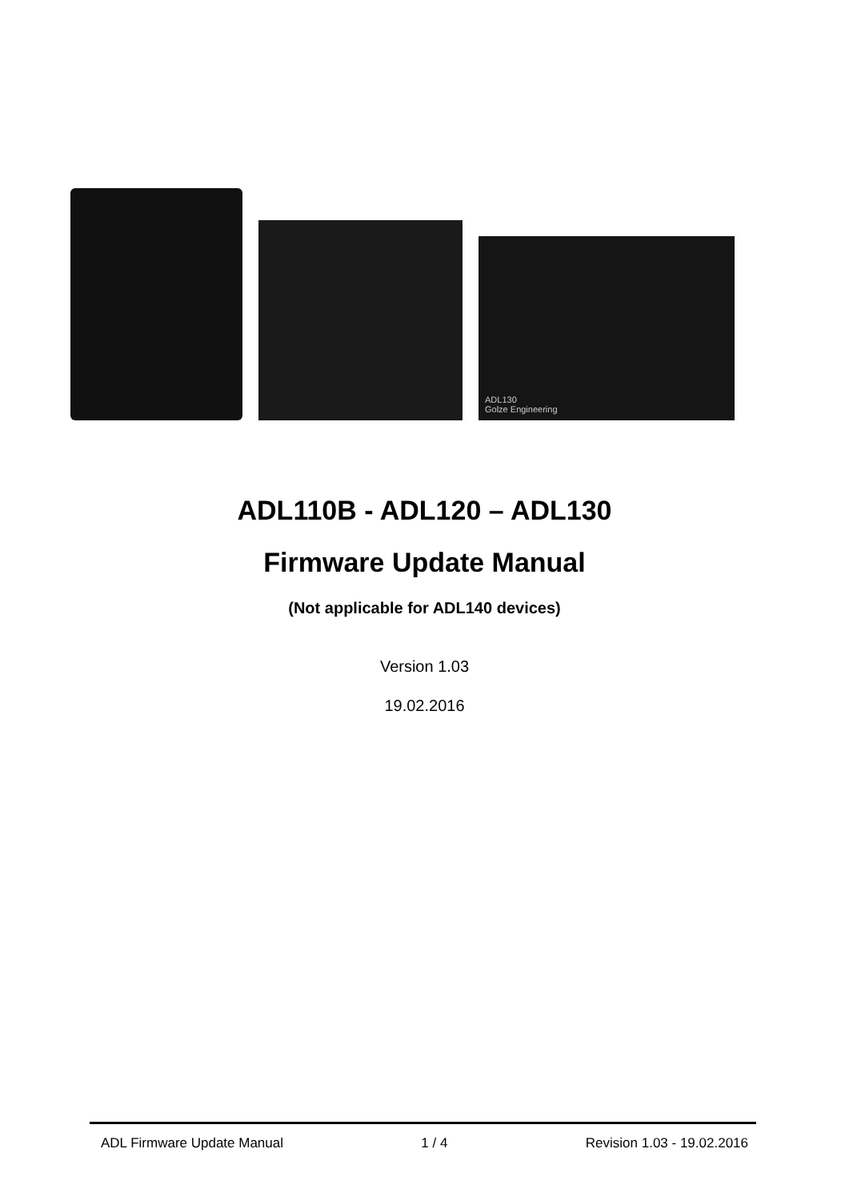ADL130
Golze Engineering
ADL110B - ADL120 – ADL130
Firmware Update Manual
(Not applicable for ADL140 devices)
Version 1.03
19.02.2016
ADL Firmware Update Manual 1 / 4 Revision 1.03 - 19.02.2016